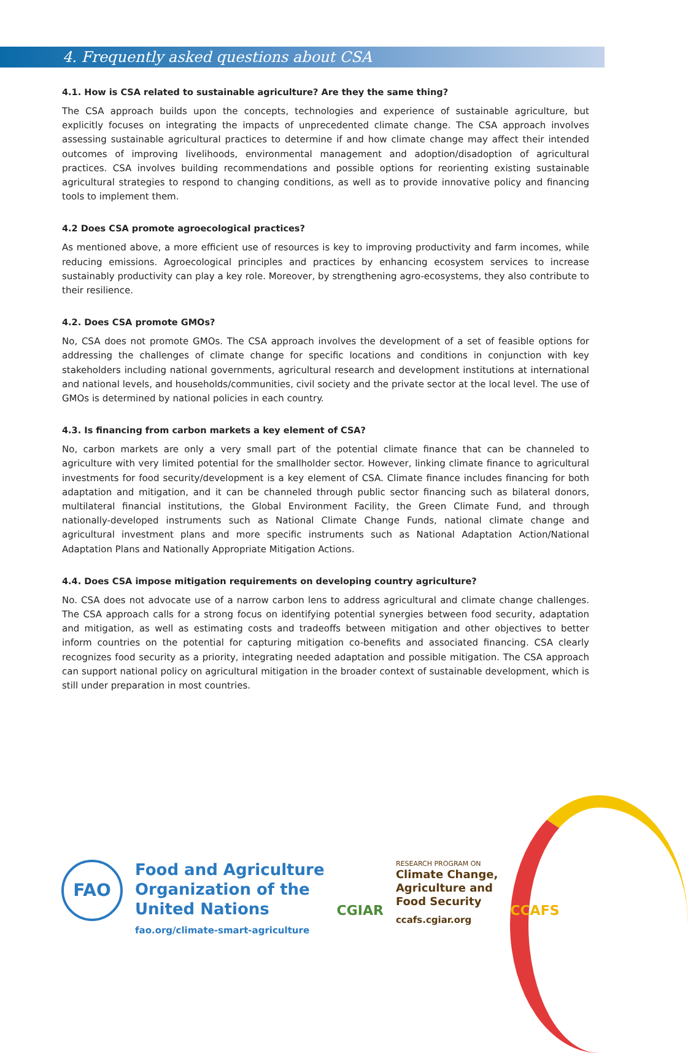4. Frequently asked questions about CSA
4.1. How is CSA related to sustainable agriculture? Are they the same thing?
The CSA approach builds upon the concepts, technologies and experience of sustainable agriculture, but explicitly focuses on integrating the impacts of unprecedented climate change. The CSA approach involves assessing sustainable agricultural practices to determine if and how climate change may affect their intended outcomes of improving livelihoods, environmental management and adoption/disadoption of agricultural practices. CSA involves building recommendations and possible options for reorienting existing sustainable agricultural strategies to respond to changing conditions, as well as to provide innovative policy and financing tools to implement them.
4.2 Does CSA promote agroecological practices?
As mentioned above, a more efficient use of resources is key to improving productivity and farm incomes, while reducing emissions. Agroecological principles and practices by enhancing ecosystem services to increase sustainably productivity can play a key role. Moreover, by strengthening agro-ecosystems, they also contribute to their resilience.
4.2. Does CSA promote GMOs?
No, CSA does not promote GMOs. The CSA approach involves the development of a set of feasible options for addressing the challenges of climate change for specific locations and conditions in conjunction with key stakeholders including national governments, agricultural research and development institutions at international and national levels, and households/communities, civil society and the private sector at the local level. The use of GMOs is determined by national policies in each country.
4.3. Is financing from carbon markets a key element of CSA?
No, carbon markets are only a very small part of the potential climate finance that can be channeled to agriculture with very limited potential for the smallholder sector. However, linking climate finance to agricultural investments for food security/development is a key element of CSA. Climate finance includes financing for both adaptation and mitigation, and it can be channeled through public sector financing such as bilateral donors, multilateral financial institutions, the Global Environment Facility, the Green Climate Fund, and through nationally-developed instruments such as National Climate Change Funds, national climate change and agricultural investment plans and more specific instruments such as National Adaptation Action/National Adaptation Plans and Nationally Appropriate Mitigation Actions.
4.4. Does CSA impose mitigation requirements on developing country agriculture?
No. CSA does not advocate use of a narrow carbon lens to address agricultural and climate change challenges. The CSA approach calls for a strong focus on identifying potential synergies between food security, adaptation and mitigation, as well as estimating costs and tradeoffs between mitigation and other objectives to better inform countries on the potential for capturing mitigation co-benefits and associated financing. CSA clearly recognizes food security as a priority, integrating needed adaptation and possible mitigation. The CSA approach can support national policy on agricultural mitigation in the broader context of sustainable development, which is still under preparation in most countries.
FAO
Food and Agriculture
Organization of the
United Nations
fao.org/climate-smart-agriculture
CGIAR
RESEARCH PROGRAM ON
Climate Change,
Agriculture and
Food Security
ccafs.cgiar.org
CCAFS